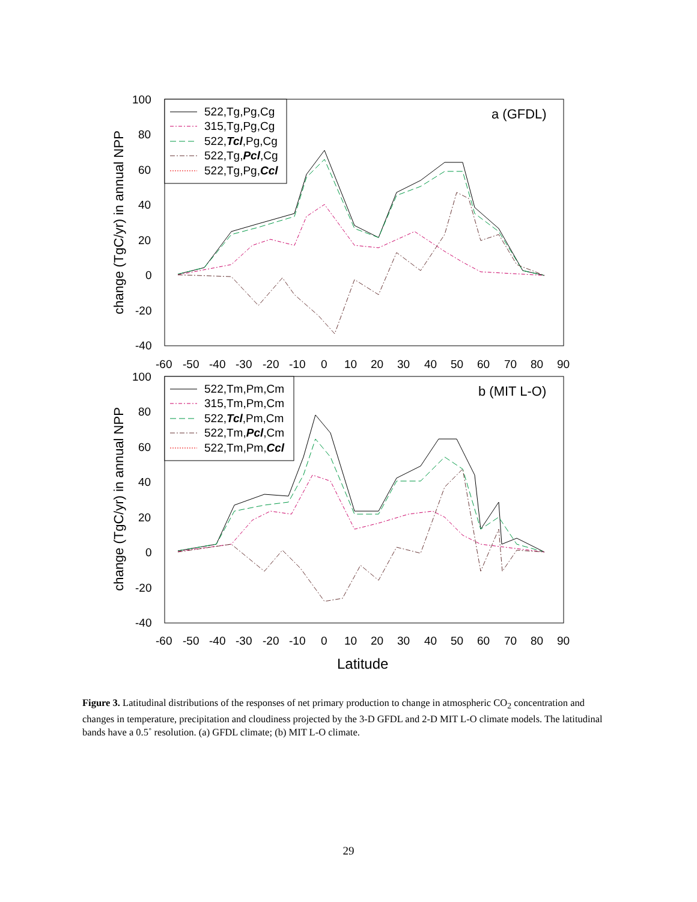522,Tg,Pg,Cg
315,Tg,Pg,Cg
522,Tcl,Pg,Cg
522,Tg,Pcl,Cg
522,Tg,Pg,Ccl
a (GFDL)
100
80
60
40
20
0
-20
-40
-60
-50
-40
-30
-20
-10
0
10
20
30
40
50
60
70
80
90
change (TgC/yr) in annual NPP
522,Tm,Pm,Cm
315,Tm,Pm,Cm
522,Tcl,Pm,Cm
522,Tm,Pcl,Cm
522,Tm,Pm,Ccl
b (MIT L-O)
100
80
60
40
20
0
-20
-40
-60
-50
-40
-30
-20
-10
0
10
20
30
40
50
60
70
80
90
change (TgC/yr) in annual NPP
Latitude
Figure 3. Latitudinal distributions of the responses of net primary production to change in atmospheric CO<sub>2</sub> concentration and changes in temperature, precipitation and cloudiness projected by the 3-D GFDL and 2-D MIT L-O climate models. The latitudinal bands have a 0.5˚ resolution. (a) GFDL climate; (b) MIT L-O climate.
29